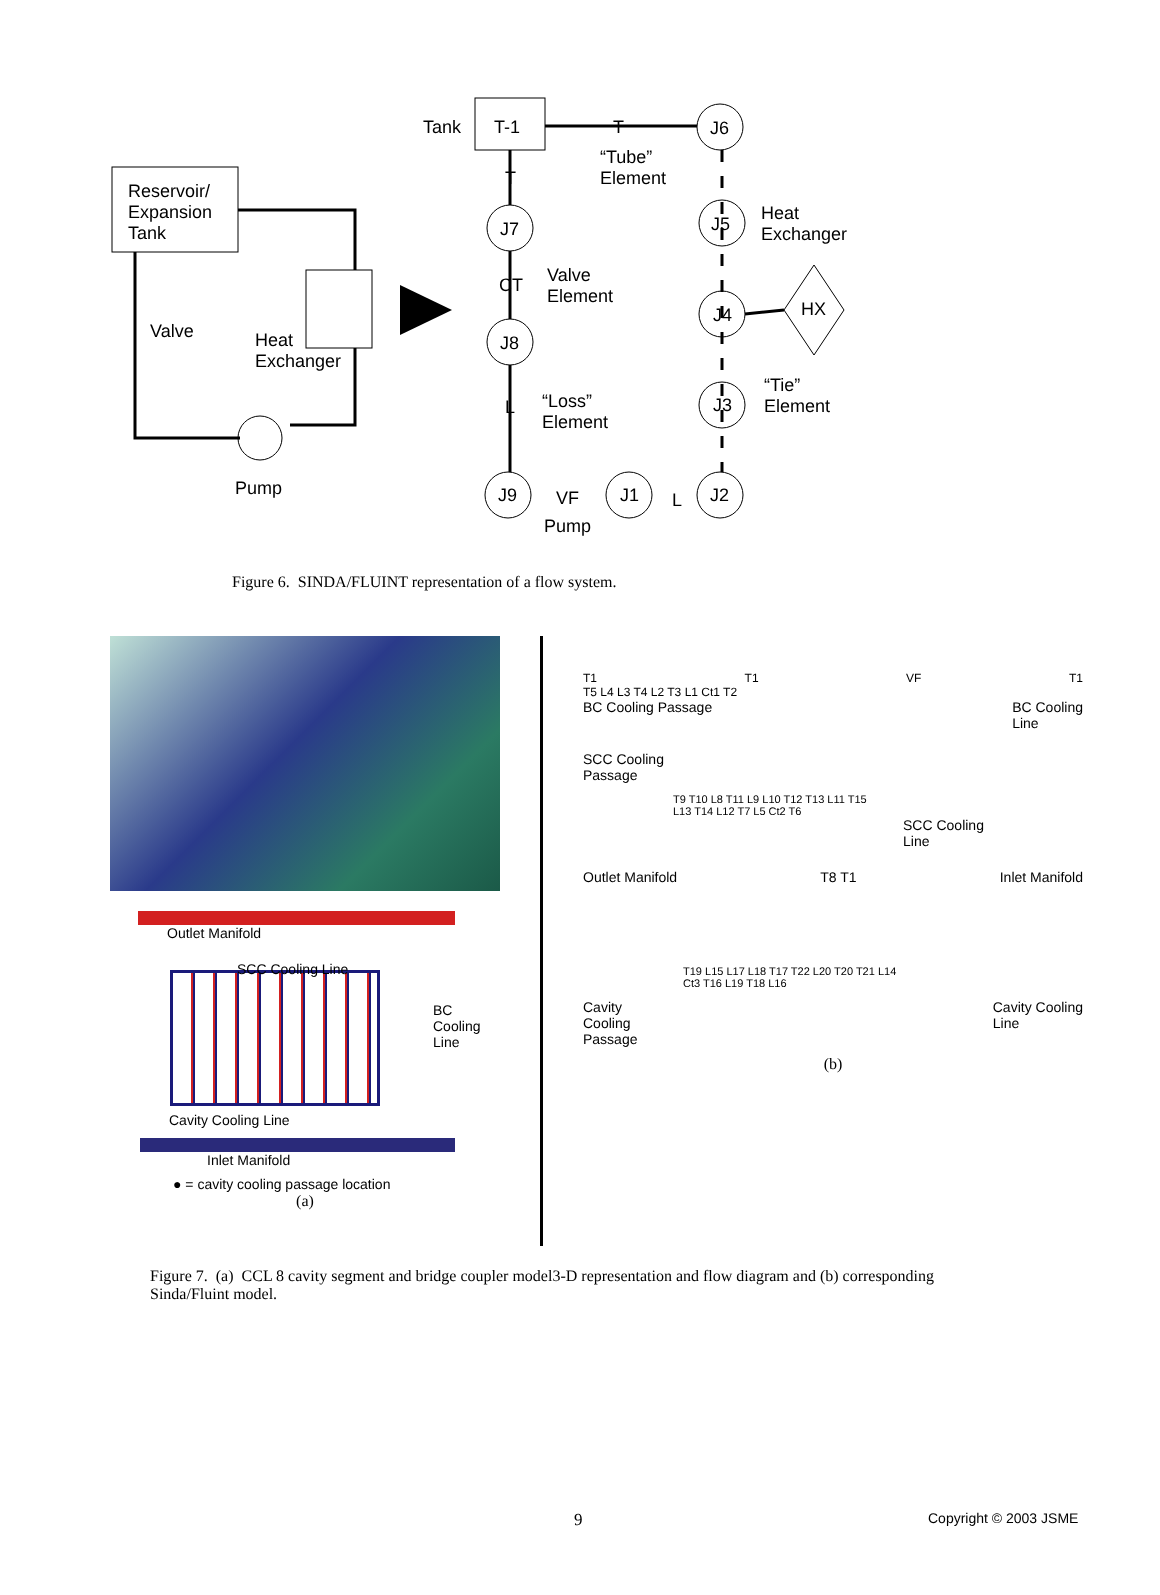Tank T-1 T J6
“Tube”
Element
Reservoir/
Expansion
Tank
T
J7
Heat
Exchanger
J5
CT
Valve
Element
Valve
Heat
Exchanger
J4 HX
J8
“Loss”
Element
L J3
“Tie”
Element
Pump J9 VF J1 L J2
Pump
Figure 6. SINDA/FLUINT representation of a flow system.
Outlet Manifold
SCC Cooling Line
BC
Cooling
Line
Cavity Cooling Line
Inlet Manifold
● = cavity cooling passage location
(a)
T1 T1 VF T1
T5 L4 L3 T4 L2 T3 L1 Ct1 T2
BC Cooling Passage BC Cooling
Line
SCC Cooling
Passage
T9 T10 L8 T11 L9 L10 T12 T13 L11 T15 L13 T14 L12 T7 L5 Ct2 T6
SCC Cooling
Line
Outlet Manifold T8 T1 Inlet Manifold
T19 L15 L17 L18 T17 T22 L20 T20 T21 L14 Ct3 T16 L19 T18 L16
Cavity
Cooling
Passage Cavity Cooling
Line
(b)
Figure 7. (a) CCL 8 cavity segment and bridge coupler model3-D representation and flow diagram and (b) corresponding Sinda/Fluint model.
9 Copyright © 2003 JSME